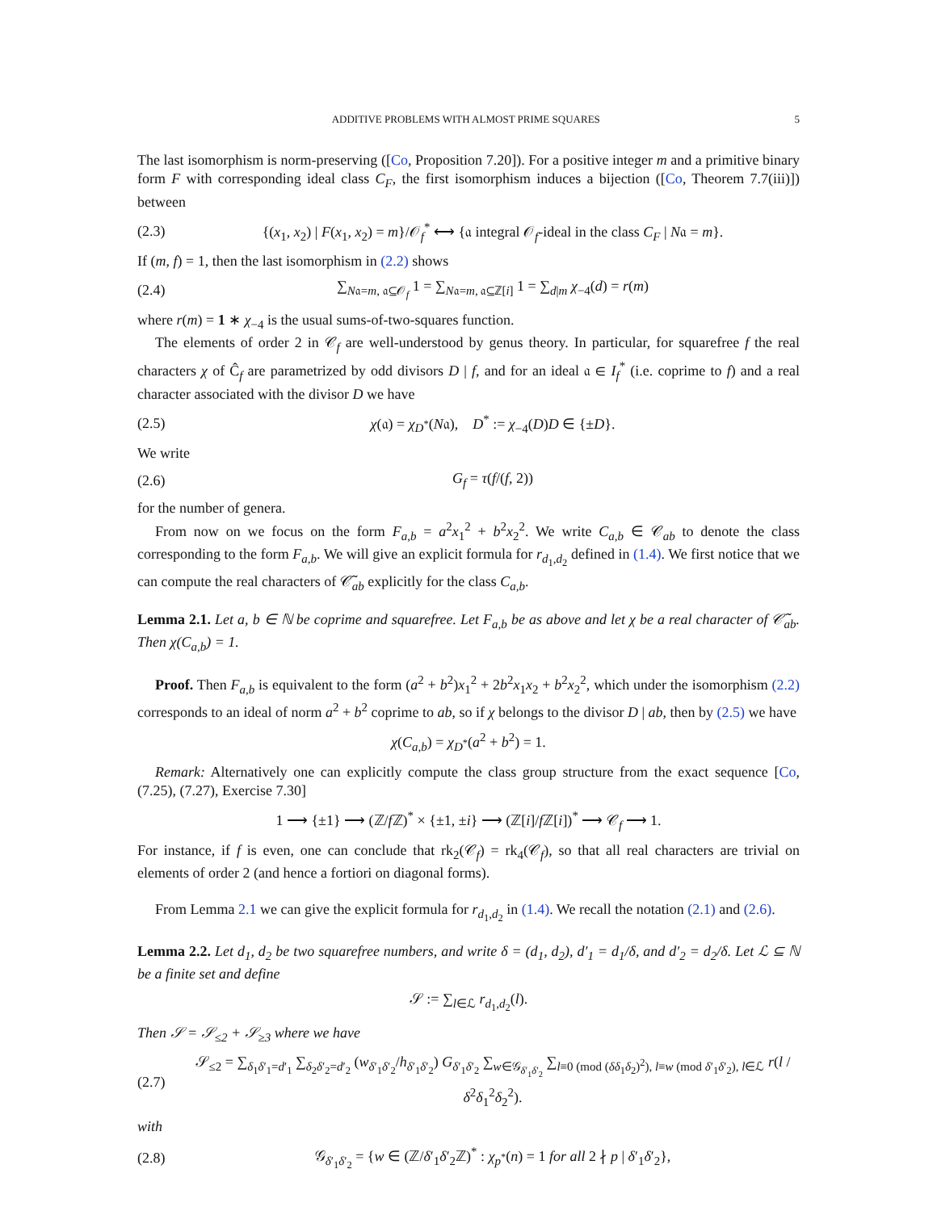ADDITIVE PROBLEMS WITH ALMOST PRIME SQUARES 5
The last isomorphism is norm-preserving ([Co, Proposition 7.20]). For a positive integer m and a primitive binary form F with corresponding ideal class C<sub>F</sub>, the first isomorphism induces a bijection ([Co, Theorem 7.7(iii)]) between
(2.3) {(x<sub>1</sub>, x<sub>2</sub>) | F(x<sub>1</sub>, x<sub>2</sub>) = m}/𝒪<sub>f</sub><sup>*</sup> ⟷ {𝔞 integral 𝒪<sub>f</sub>-ideal in the class C<sub>F</sub> | N𝔞 = m}.
If (m, f) = 1, then the last isomorphism in (2.2) shows
(2.4) ∑<sub>N𝔞=m, 𝔞⊆𝒪<sub>f</sub></sub> 1 = ∑<sub>N𝔞=m, 𝔞⊆ℤ[i]</sub> 1 = ∑<sub>d|m</sub> χ<sub>−4</sub>(d) = r(m)
where r(m) = 1 ∗ χ<sub>−4</sub> is the usual sums-of-two-squares function.
The elements of order 2 in 𝒞<sub>f</sub> are well-understood by genus theory. In particular, for squarefree f the real characters χ of Ĉ<sub>f</sub> are parametrized by odd divisors D | f, and for an ideal 𝔞 ∈ I<sub>f</sub><sup>*</sup> (i.e. coprime to f) and a real character associated with the divisor D we have
(2.5) χ(𝔞) = χ<sub>D<sup>*</sup></sub>(N𝔞), D<sup>*</sup> := χ<sub>−4</sub>(D)D ∈ {±D}.
We write
(2.6) G<sub>f</sub> = τ(f/(f, 2))
for the number of genera.
From now on we focus on the form F<sub>a,b</sub> = a<sup>2</sup>x<sub>1</sub><sup>2</sup> + b<sup>2</sup>x<sub>2</sub><sup>2</sup>. We write C<sub>a,b</sub> ∈ 𝒞<sub>ab</sub> to denote the class corresponding to the form F<sub>a,b</sub>. We will give an explicit formula for r<sub>d<sub>1</sub>,d<sub>2</sub></sub> defined in (1.4). We first notice that we can compute the real characters of 𝒞̃<sub>ab</sub> explicitly for the class C<sub>a,b</sub>.
Lemma 2.1. Let a, b ∈ ℕ be coprime and squarefree. Let F<sub>a,b</sub> be as above and let χ be a real character of 𝒞̃<sub>ab</sub>. Then χ(C<sub>a,b</sub>) = 1.
Proof. Then F<sub>a,b</sub> is equivalent to the form (a<sup>2</sup> + b<sup>2</sup>)x<sub>1</sub><sup>2</sup> + 2b<sup>2</sup>x<sub>1</sub>x<sub>2</sub> + b<sup>2</sup>x<sub>2</sub><sup>2</sup>, which under the isomorphism (2.2) corresponds to an ideal of norm a<sup>2</sup> + b<sup>2</sup> coprime to ab, so if χ belongs to the divisor D | ab, then by (2.5) we have
χ(C<sub>a,b</sub>) = χ<sub>D<sup>*</sup></sub>(a<sup>2</sup> + b<sup>2</sup>) = 1.
Remark: Alternatively one can explicitly compute the class group structure from the exact sequence [Co, (7.25), (7.27), Exercise 7.30]
1 ⟶ {±1} ⟶ (ℤ/f ℤ)<sup>*</sup> × {±1, ±i} ⟶ (ℤ[i]/f ℤ[i])<sup>*</sup> ⟶ 𝒞<sub>f</sub> ⟶ 1.
For instance, if f is even, one can conclude that rk<sub>2</sub>(𝒞<sub>f</sub>) = rk<sub>4</sub>(𝒞<sub>f</sub>), so that all real characters are trivial on elements of order 2 (and hence a fortiori on diagonal forms).
From Lemma 2.1 we can give the explicit formula for r<sub>d<sub>1</sub>,d<sub>2</sub></sub> in (1.4). We recall the notation (2.1) and (2.6).
Lemma 2.2. Let d<sub>1</sub>, d<sub>2</sub> be two squarefree numbers, and write δ = (d<sub>1</sub>, d<sub>2</sub>), d′<sub>1</sub> = d<sub>1</sub>/δ, and d′<sub>2</sub> = d<sub>2</sub>/δ. Let ℒ ⊆ ℕ be a finite set and define
𝒮 := ∑<sub>l∈ℒ</sub> r<sub>d<sub>1</sub>,d<sub>2</sub></sub>(l).
Then 𝒮 = 𝒮<sub>≤2</sub> + 𝒮<sub>≥3</sub> where we have
(2.7) 𝒮<sub>≤2</sub> = ∑<sub>δ<sub>1</sub>δ′<sub>1</sub>=d′<sub>1</sub></sub> ∑<sub>δ<sub>2</sub>δ′<sub>2</sub>=d′<sub>2</sub></sub> (w<sub>δ′<sub>1</sub>δ′<sub>2</sub></sub>/h<sub>δ′<sub>1</sub>δ′<sub>2</sub></sub>) G<sub>δ′<sub>1</sub>δ′<sub>2</sub></sub> ∑<sub>w∈𝒢<sub>δ′<sub>1</sub>δ′<sub>2</sub></sub></sub> ∑<sub>l≡0 (mod (δδ<sub>1</sub>δ<sub>2</sub>)<sup>2</sup>), l≡w (mod δ′<sub>1</sub>δ′<sub>2</sub>), l∈ℒ</sub> r(l / δ<sup>2</sup>δ<sub>1</sub><sup>2</sup>δ<sub>2</sub><sup>2</sup>).
with
(2.8) 𝒢<sub>δ′<sub>1</sub>δ′<sub>2</sub></sub> = {w ∈ (ℤ/δ′<sub>1</sub>δ′<sub>2</sub>ℤ)<sup>*</sup> : χ<sub>p<sup>*</sup></sub>(n) = 1 for all 2 ∤ p | δ′<sub>1</sub>δ′<sub>2</sub>},